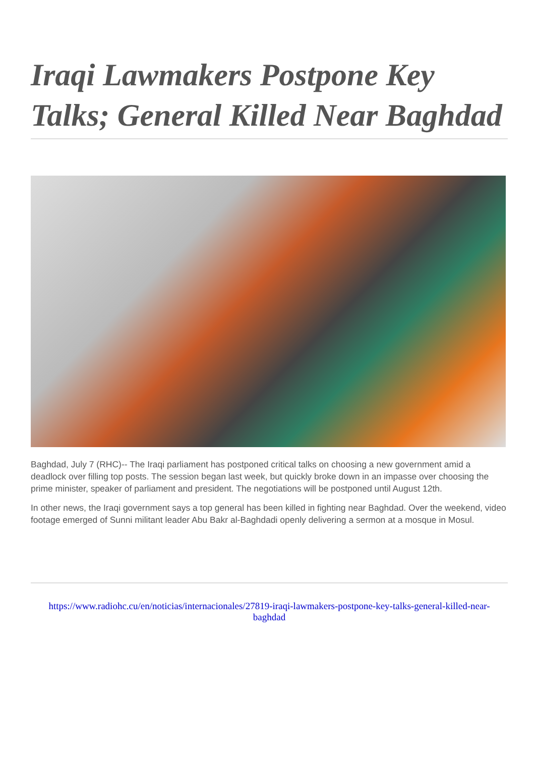Iraqi Lawmakers Postpone Key Talks; General Killed Near Baghdad
Baghdad, July 7 (RHC)-- The Iraqi parliament has postponed critical talks on choosing a new government amid a deadlock over filling top posts. The session began last week, but quickly broke down in an impasse over choosing the prime minister, speaker of parliament and president. The negotiations will be postponed until August 12th.
In other news, the Iraqi government says a top general has been killed in fighting near Baghdad. Over the weekend, video footage emerged of Sunni militant leader Abu Bakr al-Baghdadi openly delivering a sermon at a mosque in Mosul.
https://www.radiohc.cu/en/noticias/internacionales/27819-iraqi-lawmakers-postpone-key-talks-general-killed-near-baghdad